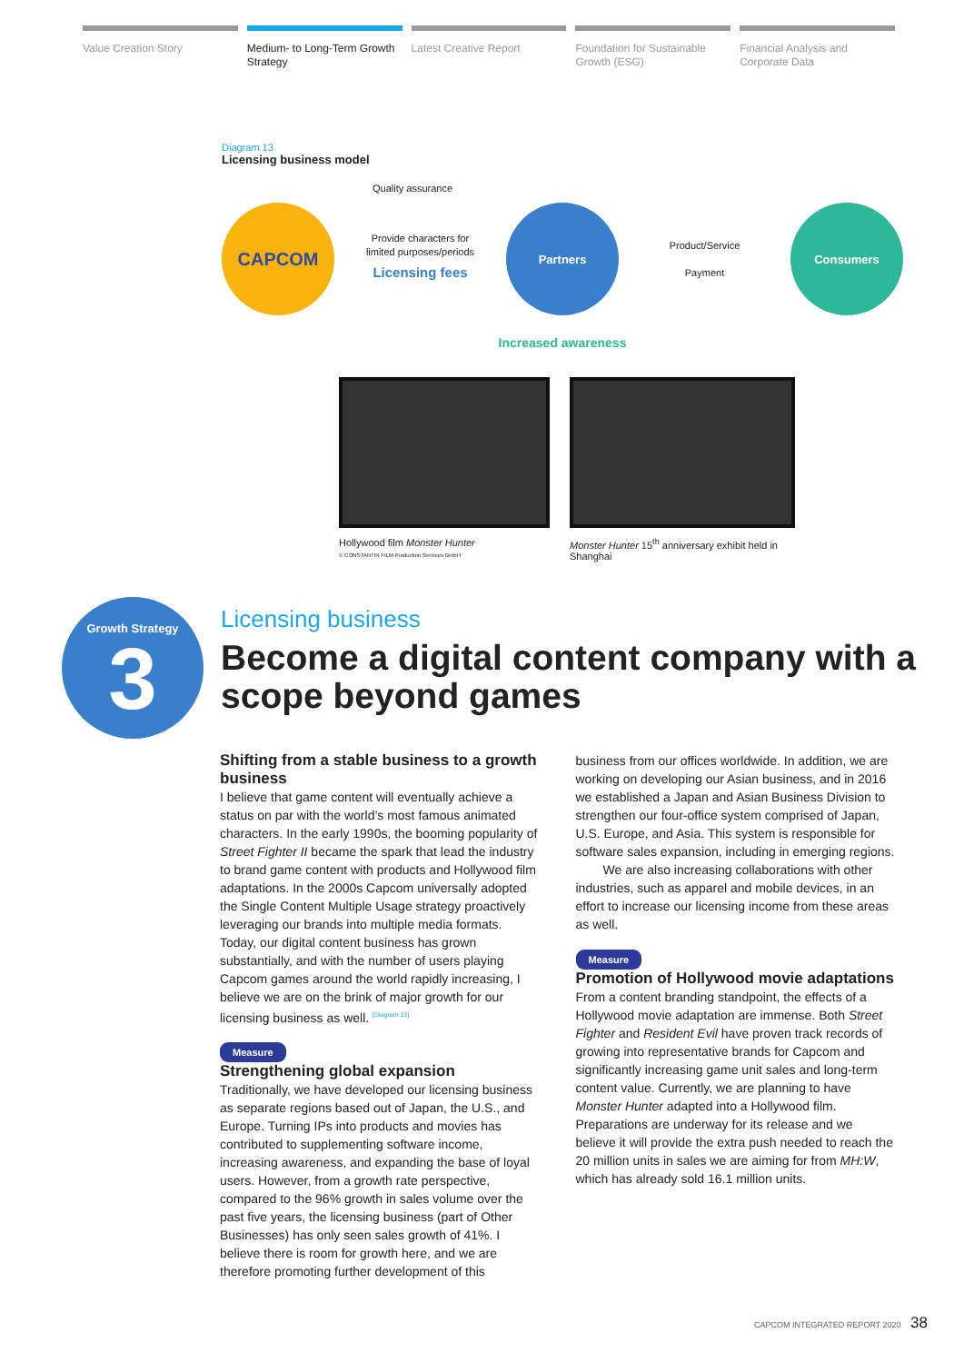Value Creation Story Medium- to Long-Term Growth Strategy
Latest Creative Report Foundation for Sustainable Growth (ESG)
Financial Analysis and Corporate Data
Diagram 13
Licensing business model
Quality assurance
CAPCOM
Provide characters for
limited purposes/periods
Licensing fees
Partners
Product/Service
Payment
Consumers
Increased awareness
Hollywood film Monster Hunter
© CONSTANTIN FILM Production Services GmbH
Monster Hunter 15<sup>th</sup> anniversary exhibit held in Shanghai
Growth Strategy
3
Licensing business
Become a digital content company with a scope beyond games
Shifting from a stable business to a growth business
I believe that game content will eventually achieve a status on par with the world’s most famous animated characters. In the early 1990s, the booming popularity of Street Fighter II became the spark that lead the industry to brand game content with products and Hollywood film adaptations. In the 2000s Capcom universally adopted the Single Content Multiple Usage strategy proactively leveraging our brands into multiple media formats. Today, our digital content business has grown substantially, and with the number of users playing Capcom games around the world rapidly increasing, I believe we are on the brink of major growth for our licensing business as well. <sup>[Diagram 13]</sup>
Measure
Strengthening global expansion
Traditionally, we have developed our licensing business as separate regions based out of Japan, the U.S., and Europe. Turning IPs into products and movies has contributed to supplementing software income, increasing awareness, and expanding the base of loyal users. However, from a growth rate perspective, compared to the 96% growth in sales volume over the past five years, the licensing business (part of Other Businesses) has only seen sales growth of 41%. I believe there is room for growth here, and we are therefore promoting further development of this
business from our offices worldwide. In addition, we are working on developing our Asian business, and in 2016 we established a Japan and Asian Business Division to strengthen our four-office system comprised of Japan, U.S. Europe, and Asia. This system is responsible for software sales expansion, including in emerging regions.
We are also increasing collaborations with other industries, such as apparel and mobile devices, in an effort to increase our licensing income from these areas as well.
Measure
Promotion of Hollywood movie adaptations
From a content branding standpoint, the effects of a Hollywood movie adaptation are immense. Both Street Fighter and Resident Evil have proven track records of growing into representative brands for Capcom and significantly increasing game unit sales and long-term content value. Currently, we are planning to have Monster Hunter adapted into a Hollywood film. Preparations are underway for its release and we believe it will provide the extra push needed to reach the 20 million units in sales we are aiming for from MH:W, which has already sold 16.1 million units.
CAPCOM INTEGRATED REPORT 2020 38